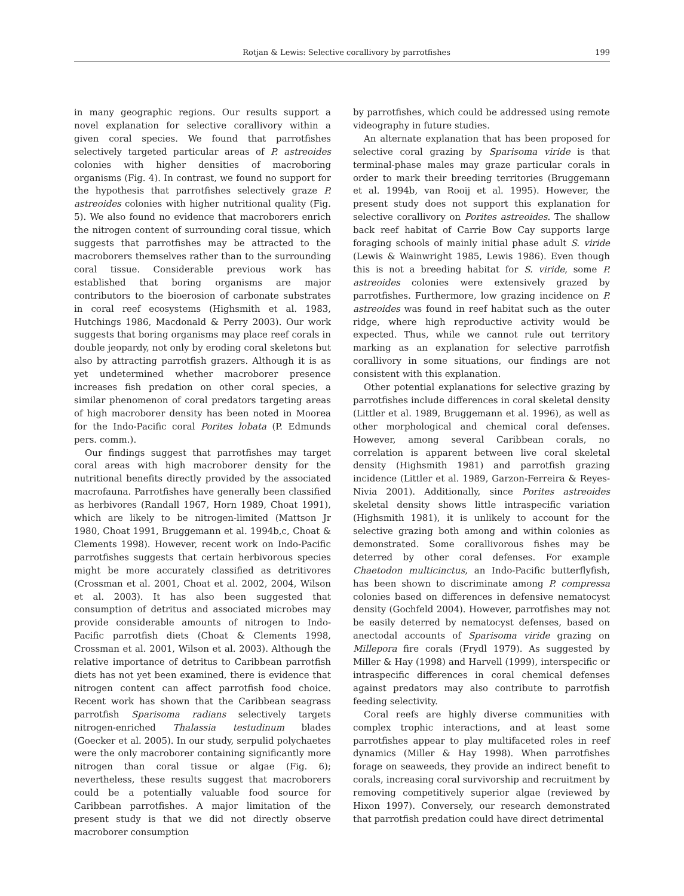Rotjan & Lewis: Selective corallivory by parrotfishes 199
in many geographic regions. Our results support a novel explanation for selective corallivory within a given coral species. We found that parrotfishes selectively targeted particular areas of P. astreoides colonies with higher densities of macroboring organisms (Fig. 4). In contrast, we found no support for the hypothesis that parrotfishes selectively graze P. astreoides colonies with higher nutritional quality (Fig. 5). We also found no evidence that macroborers enrich the nitrogen content of surrounding coral tissue, which suggests that parrotfishes may be attracted to the macroborers themselves rather than to the surrounding coral tissue. Considerable previous work has established that boring organisms are major contributors to the bioerosion of carbonate substrates in coral reef ecosystems (Highsmith et al. 1983, Hutchings 1986, Macdonald & Perry 2003). Our work suggests that boring organisms may place reef corals in double jeopardy, not only by eroding coral skeletons but also by attracting parrotfish grazers. Although it is as yet undetermined whether macroborer presence increases fish predation on other coral species, a similar phenomenon of coral predators targeting areas of high macroborer density has been noted in Moorea for the Indo-Pacific coral Porites lobata (P. Edmunds pers. comm.).
Our findings suggest that parrotfishes may target coral areas with high macroborer density for the nutritional benefits directly provided by the associated macrofauna. Parrotfishes have generally been classified as herbivores (Randall 1967, Horn 1989, Choat 1991), which are likely to be nitrogen-limited (Mattson Jr 1980, Choat 1991, Bruggemann et al. 1994b,c, Choat & Clements 1998). However, recent work on Indo-Pacific parrotfishes suggests that certain herbivorous species might be more accurately classified as detritivores (Crossman et al. 2001, Choat et al. 2002, 2004, Wilson et al. 2003). It has also been suggested that consumption of detritus and associated microbes may provide considerable amounts of nitrogen to Indo-Pacific parrotfish diets (Choat & Clements 1998, Crossman et al. 2001, Wilson et al. 2003). Although the relative importance of detritus to Caribbean parrotfish diets has not yet been examined, there is evidence that nitrogen content can affect parrotfish food choice. Recent work has shown that the Caribbean seagrass parrotfish Sparisoma radians selectively targets nitrogen-enriched Thalassia testudinum blades (Goecker et al. 2005). In our study, serpulid polychaetes were the only macroborer containing significantly more nitrogen than coral tissue or algae (Fig. 6); nevertheless, these results suggest that macroborers could be a potentially valuable food source for Caribbean parrotfishes. A major limitation of the present study is that we did not directly observe macroborer consumption
by parrotfishes, which could be addressed using remote videography in future studies.
An alternate explanation that has been proposed for selective coral grazing by Sparisoma viride is that terminal-phase males may graze particular corals in order to mark their breeding territories (Bruggemann et al. 1994b, van Rooij et al. 1995). However, the present study does not support this explanation for selective corallivory on Porites astreoides. The shallow back reef habitat of Carrie Bow Cay supports large foraging schools of mainly initial phase adult S. viride (Lewis & Wainwright 1985, Lewis 1986). Even though this is not a breeding habitat for S. viride, some P. astreoides colonies were extensively grazed by parrotfishes. Furthermore, low grazing incidence on P. astreoides was found in reef habitat such as the outer ridge, where high reproductive activity would be expected. Thus, while we cannot rule out territory marking as an explanation for selective parrotfish corallivory in some situations, our findings are not consistent with this explanation.
Other potential explanations for selective grazing by parrotfishes include differences in coral skeletal density (Littler et al. 1989, Bruggemann et al. 1996), as well as other morphological and chemical coral defenses. However, among several Caribbean corals, no correlation is apparent between live coral skeletal density (Highsmith 1981) and parrotfish grazing incidence (Littler et al. 1989, Garzon-Ferreira & Reyes-Nivia 2001). Additionally, since Porites astreoides skeletal density shows little intraspecific variation (Highsmith 1981), it is unlikely to account for the selective grazing both among and within colonies as demonstrated. Some corallivorous fishes may be deterred by other coral defenses. For example Chaetodon multicinctus, an Indo-Pacific butterflyfish, has been shown to discriminate among P. compressa colonies based on differences in defensive nematocyst density (Gochfeld 2004). However, parrotfishes may not be easily deterred by nematocyst defenses, based on anectodal accounts of Sparisoma viride grazing on Millepora fire corals (Frydl 1979). As suggested by Miller & Hay (1998) and Harvell (1999), interspecific or intraspecific differences in coral chemical defenses against predators may also contribute to parrotfish feeding selectivity.
Coral reefs are highly diverse communities with complex trophic interactions, and at least some parrotfishes appear to play multifaceted roles in reef dynamics (Miller & Hay 1998). When parrotfishes forage on seaweeds, they provide an indirect benefit to corals, increasing coral survivorship and recruitment by removing competitively superior algae (reviewed by Hixon 1997). Conversely, our research demonstrated that parrotfish predation could have direct detrimental